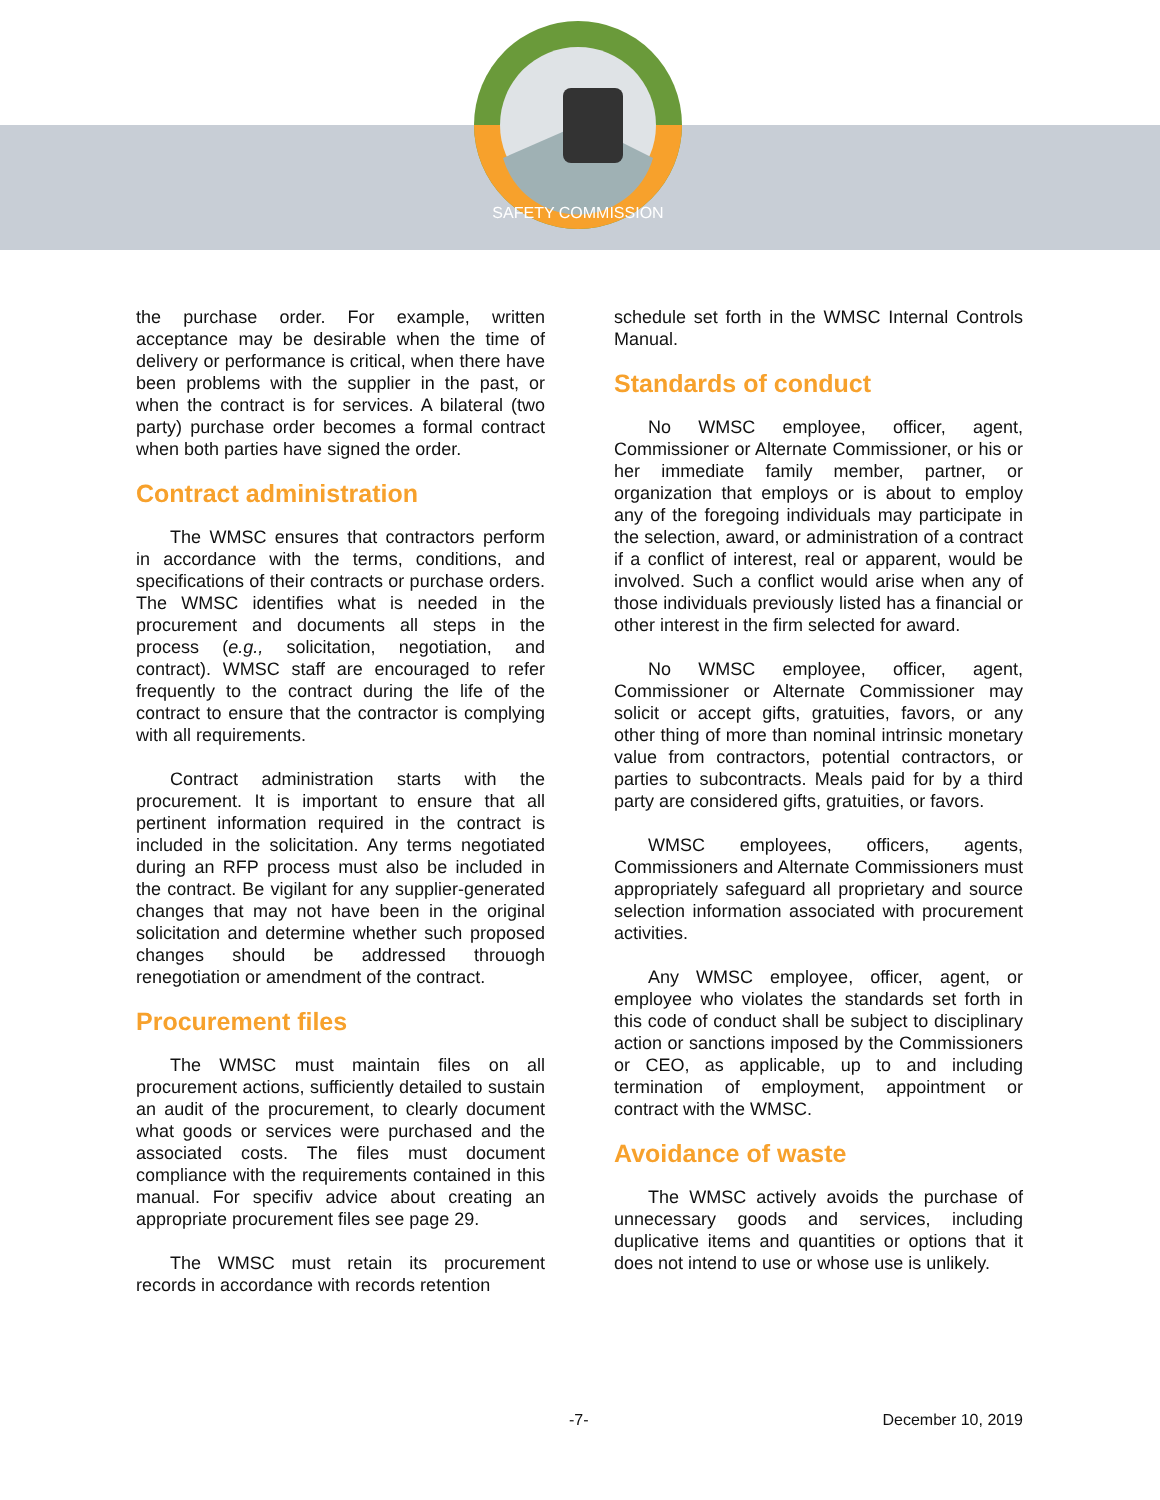SAFETY COMMISSION
the purchase order. For example, written acceptance may be desirable when the time of delivery or performance is critical, when there have been problems with the supplier in the past, or when the contract is for services. A bilateral (two party) purchase order becomes a formal contract when both parties have signed the order.
Contract administration
The WMSC ensures that contractors perform in accordance with the terms, conditions, and specifications of their contracts or purchase orders. The WMSC identifies what is needed in the procurement and documents all steps in the process (e.g., solicitation, negotiation, and contract). WMSC staff are encouraged to refer frequently to the contract during the life of the contract to ensure that the contractor is complying with all requirements.
Contract administration starts with the procurement. It is important to ensure that all pertinent information required in the contract is included in the solicitation. Any terms negotiated during an RFP process must also be included in the contract. Be vigilant for any supplier-generated changes that may not have been in the original solicitation and determine whether such proposed changes should be addressed throuogh renegotiation or amendment of the contract.
Procurement files
The WMSC must maintain files on all procurement actions, sufficiently detailed to sustain an audit of the procurement, to clearly document what goods or services were purchased and the associated costs. The files must document compliance with the requirements contained in this manual. For specifiv advice about creating an appropriate procurement files see page 29.
The WMSC must retain its procurement records in accordance with records retention
schedule set forth in the WMSC Internal Controls Manual.
Standards of conduct
No WMSC employee, officer, agent, Commissioner or Alternate Commissioner, or his or her immediate family member, partner, or organization that employs or is about to employ any of the foregoing individuals may participate in the selection, award, or administration of a contract if a conflict of interest, real or apparent, would be involved. Such a conflict would arise when any of those individuals previously listed has a financial or other interest in the firm selected for award.
No WMSC employee, officer, agent, Commissioner or Alternate Commissioner may solicit or accept gifts, gratuities, favors, or any other thing of more than nominal intrinsic monetary value from contractors, potential contractors, or parties to subcontracts. Meals paid for by a third party are considered gifts, gratuities, or favors.
WMSC employees, officers, agents, Commissioners and Alternate Commissioners must appropriately safeguard all proprietary and source selection information associated with procurement activities.
Any WMSC employee, officer, agent, or employee who violates the standards set forth in this code of conduct shall be subject to disciplinary action or sanctions imposed by the Commissioners or CEO, as applicable, up to and including termination of employment, appointment or contract with the WMSC.
Avoidance of waste
The WMSC actively avoids the purchase of unnecessary goods and services, including duplicative items and quantities or options that it does not intend to use or whose use is unlikely.
-7- December 10, 2019